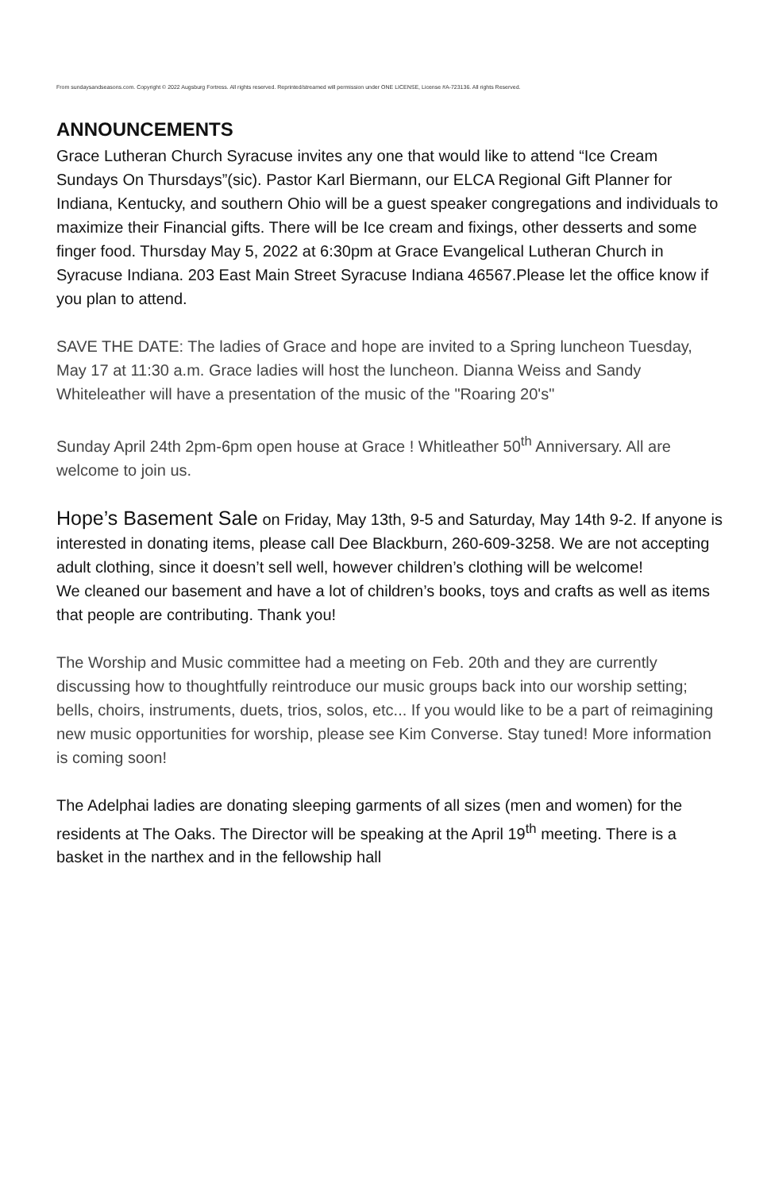From sundaysandseasons.com. Copyright © 2022 Augsburg Fortress. All rights reserved. Reprinted/streamed will permission under ONE LICENSE, License #A-723136. All rights Reserved.
ANNOUNCEMENTS
Grace Lutheran Church Syracuse invites any one that would like to attend “Ice Cream Sundays On Thursdays”(sic). Pastor Karl Biermann, our ELCA Regional Gift Planner for Indiana, Kentucky, and southern Ohio will be a guest speaker congregations and individuals to maximize their Financial gifts. There will be Ice cream and fixings, other desserts and some finger food. Thursday May 5, 2022 at 6:30pm at Grace Evangelical Lutheran Church in Syracuse Indiana. 203 East Main Street Syracuse Indiana 46567.Please let the office know if you plan to attend.
SAVE THE DATE: The ladies of Grace and hope are invited to a Spring luncheon Tuesday, May 17 at 11:30 a.m. Grace ladies will host the luncheon. Dianna Weiss and Sandy Whiteleather will have a presentation of the music of the "Roaring 20's"
Sunday April 24th 2pm-6pm open house at Grace ! Whitleather 50<sup>th</sup> Anniversary. All are welcome to join us.
Hope’s Basement Sale on Friday, May 13th, 9-5 and Saturday, May 14th 9-2. If anyone is interested in donating items, please call Dee Blackburn, 260-609-3258. We are not accepting adult clothing, since it doesn’t sell well, however children’s clothing will be welcome!
We cleaned our basement and have a lot of children’s books, toys and crafts as well as items that people are contributing. Thank you!
The Worship and Music committee had a meeting on Feb. 20th and they are currently discussing how to thoughtfully reintroduce our music groups back into our worship setting; bells, choirs, instruments, duets, trios, solos, etc... If you would like to be a part of reimagining new music opportunities for worship, please see Kim Converse. Stay tuned! More information is coming soon!
The Adelphai ladies are donating sleeping garments of all sizes (men and women) for the residents at The Oaks. The Director will be speaking at the April 19<sup>th</sup> meeting. There is a basket in the narthex and in the fellowship hall